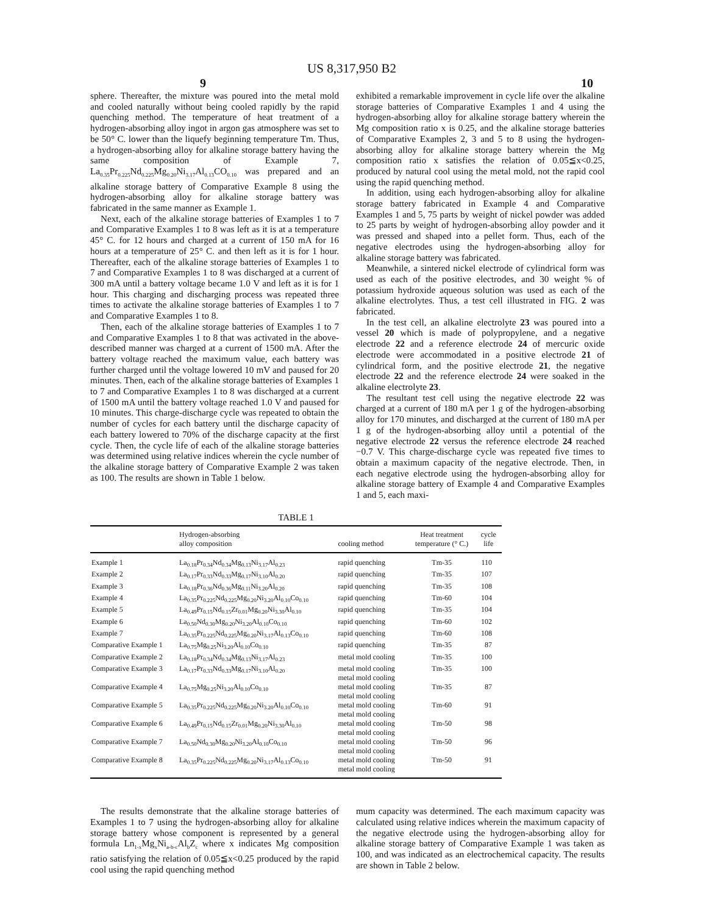US 8,317,950 B2
9 10
sphere. Thereafter, the mixture was poured into the metal mold and cooled naturally without being cooled rapidly by the rapid quenching method. The temperature of heat treatment of a hydrogen-absorbing alloy ingot in argon gas atmosphere was set to be 50° C. lower than the liquefy beginning temperature Tm. Thus, a hydrogen-absorbing alloy for alkaline storage battery having the same composition of Example 7, La<sub>0.35</sub>Pr<sub>0.225</sub>Nd<sub>0.225</sub>Mg<sub>0.20</sub>Ni<sub>3.17</sub>Al<sub>0.13</sub>CO<sub>0.10</sub> was prepared and an alkaline storage battery of Comparative Example 8 using the hydrogen-absorbing alloy for alkaline storage battery was fabricated in the same manner as Example 1.
Next, each of the alkaline storage batteries of Examples 1 to 7 and Comparative Examples 1 to 8 was left as it is at a temperature 45° C. for 12 hours and charged at a current of 150 mA for 16 hours at a temperature of 25° C. and then left as it is for 1 hour. Thereafter, each of the alkaline storage batteries of Examples 1 to 7 and Comparative Examples 1 to 8 was discharged at a current of 300 mA until a battery voltage became 1.0 V and left as it is for 1 hour. This charging and discharging process was repeated three times to activate the alkaline storage batteries of Examples 1 to 7 and Comparative Examples 1 to 8.
Then, each of the alkaline storage batteries of Examples 1 to 7 and Comparative Examples 1 to 8 that was activated in the above-described manner was charged at a current of 1500 mA. After the battery voltage reached the maximum value, each battery was further charged until the voltage lowered 10 mV and paused for 20 minutes. Then, each of the alkaline storage batteries of Examples 1 to 7 and Comparative Examples 1 to 8 was discharged at a current of 1500 mA until the battery voltage reached 1.0 V and paused for 10 minutes. This charge-discharge cycle was repeated to obtain the number of cycles for each battery until the discharge capacity of each battery lowered to 70% of the discharge capacity at the first cycle. Then, the cycle life of each of the alkaline storage batteries was determined using relative indices wherein the cycle number of the alkaline storage battery of Comparative Example 2 was taken as 100. The results are shown in Table 1 below.
exhibited a remarkable improvement in cycle life over the alkaline storage batteries of Comparative Examples 1 and 4 using the hydrogen-absorbing alloy for alkaline storage battery wherein the Mg composition ratio x is 0.25, and the alkaline storage batteries of Comparative Examples 2, 3 and 5 to 8 using the hydrogen-absorbing alloy for alkaline storage battery wherein the Mg composition ratio x satisfies the relation of 0.05≦x<0.25, produced by natural cool using the metal mold, not the rapid cool using the rapid quenching method.
In addition, using each hydrogen-absorbing alloy for alkaline storage battery fabricated in Example 4 and Comparative Examples 1 and 5, 75 parts by weight of nickel powder was added to 25 parts by weight of hydrogen-absorbing alloy powder and it was pressed and shaped into a pellet form. Thus, each of the negative electrodes using the hydrogen-absorbing alloy for alkaline storage battery was fabricated.
Meanwhile, a sintered nickel electrode of cylindrical form was used as each of the positive electrodes, and 30 weight % of potassium hydroxide aqueous solution was used as each of the alkaline electrolytes. Thus, a test cell illustrated in FIG. 2 was fabricated.
In the test cell, an alkaline electrolyte 23 was poured into a vessel 20 which is made of polypropylene, and a negative electrode 22 and a reference electrode 24 of mercuric oxide electrode were accommodated in a positive electrode 21 of cylindrical form, and the positive electrode 21, the negative electrode 22 and the reference electrode 24 were soaked in the alkaline electrolyte 23.
The resultant test cell using the negative electrode 22 was charged at a current of 180 mA per 1 g of the hydrogen-absorbing alloy for 170 minutes, and discharged at the current of 180 mA per 1 g of the hydrogen-absorbing alloy until a potential of the negative electrode 22 versus the reference electrode 24 reached −0.7 V. This charge-discharge cycle was repeated five times to obtain a maximum capacity of the negative electrode. Then, in each negative electrode using the hydrogen-absorbing alloy for alkaline storage battery of Example 4 and Comparative Examples 1 and 5, each maxi-
TABLE 1
| | Hydrogen-absorbing alloy composition | cooling method | Heat treatment temperature (° C.) | cycle life |
| --- | --- | --- | --- | --- |
| Example 1 | La<sub>0.18</sub>Pr<sub>0.34</sub>Nd<sub>0.34</sub>Mg<sub>0.13</sub>Ni<sub>3.17</sub>Al<sub>0.23</sub> | rapid quenching | Tm-35 | 110 |
| Example 2 | La<sub>0.17</sub>Pr<sub>0.33</sub>Nd<sub>0.33</sub>Mg<sub>0.17</sub>Ni<sub>3.10</sub>Al<sub>0.20</sub> | rapid quenching | Tm-35 | 107 |
| Example 3 | La<sub>0.18</sub>Pr<sub>0.36</sub>Nd<sub>0.36</sub>Mg<sub>0.11</sub>Ni<sub>3.20</sub>Al<sub>0.20</sub> | rapid quenching | Tm-35 | 108 |
| Example 4 | La<sub>0.35</sub>Pr<sub>0.225</sub>Nd<sub>0.225</sub>Mg<sub>0.20</sub>Ni<sub>3.20</sub>Al<sub>0.10</sub>Co<sub>0.10</sub> | rapid quenching | Tm-60 | 104 |
| Example 5 | La<sub>0.49</sub>Pr<sub>0.15</sub>Nd<sub>0.15</sub>Zr<sub>0.01</sub>Mg<sub>0.20</sub>Ni<sub>3.30</sub>Al<sub>0.10</sub> | rapid quenching | Tm-35 | 104 |
| Example 6 | La<sub>0.50</sub>Nd<sub>0.30</sub>Mg<sub>0.20</sub>Ni<sub>3.20</sub>Al<sub>0.10</sub>Co<sub>0.10</sub> | rapid quenching | Tm-60 | 102 |
| Example 7 | La<sub>0.35</sub>Pr<sub>0.225</sub>Nd<sub>0.225</sub>Mg<sub>0.20</sub>Ni<sub>3.17</sub>Al<sub>0.13</sub>Co<sub>0.10</sub> | rapid quenching | Tm-60 | 108 |
| Comparative Example 1 | La<sub>0.75</sub>Mg<sub>0.25</sub>Ni<sub>3.20</sub>Al<sub>0.10</sub>Co<sub>0.10</sub> | rapid quenching | Tm-35 | 87 |
| Comparative Example 2 | La<sub>0.18</sub>Pr<sub>0.34</sub>Nd<sub>0.34</sub>Mg<sub>0.13</sub>Ni<sub>3.17</sub>Al<sub>0.23</sub> | metal mold cooling | Tm-35 | 100 |
| Comparative Example 3 | La<sub>0.17</sub>Pr<sub>0.33</sub>Nd<sub>0.33</sub>Mg<sub>0.17</sub>Ni<sub>3.10</sub>Al<sub>0.20</sub> | metal mold cooling metal mold cooling | Tm-35 | 100 |
| Comparative Example 4 | La<sub>0.75</sub>Mg<sub>0.25</sub>Ni<sub>3.20</sub>Al<sub>0.10</sub>Co<sub>0.10</sub> | metal mold cooling metal mold cooling | Tm-35 | 87 |
| Comparative Example 5 | La<sub>0.35</sub>Pr<sub>0.225</sub>Nd<sub>0.225</sub>Mg<sub>0.20</sub>Ni<sub>3.20</sub>Al<sub>0.10</sub>Co<sub>0.10</sub> | metal mold cooling metal mold cooling | Tm-60 | 91 |
| Comparative Example 6 | La<sub>0.49</sub>Pr<sub>0.15</sub>Nd<sub>0.15</sub>Zr<sub>0.01</sub>Mg<sub>0.20</sub>Ni<sub>3.30</sub>Al<sub>0.10</sub> | metal mold cooling metal mold cooling | Tm-50 | 98 |
| Comparative Example 7 | La<sub>0.50</sub>Nd<sub>0.30</sub>Mg<sub>0.20</sub>Ni<sub>3.20</sub>Al<sub>0.10</sub>Co<sub>0.10</sub> | metal mold cooling metal mold cooling | Tm-50 | 96 |
| Comparative Example 8 | La<sub>0.35</sub>Pr<sub>0.225</sub>Nd<sub>0.225</sub>Mg<sub>0.20</sub>Ni<sub>3.17</sub>Al<sub>0.13</sub>Co<sub>0.10</sub> | metal mold cooling metal mold cooling | Tm-50 | 91 |
The results demonstrate that the alkaline storage batteries of Examples 1 to 7 using the hydrogen-absorbing alloy for alkaline storage battery whose component is represented by a general formula Ln<sub>1-x</sub>Mg<sub>x</sub>Ni<sub>a-b-c</sub>Al<sub>b</sub>Z<sub>c</sub> where x indicates Mg composition ratio satisfying the relation of 0.05≦x<0.25 produced by the rapid cool using the rapid quenching method
mum capacity was determined. The each maximum capacity was calculated using relative indices wherein the maximum capacity of the negative electrode using the hydrogen-absorbing alloy for alkaline storage battery of Comparative Example 1 was taken as 100, and was indicated as an electrochemical capacity. The results are shown in Table 2 below.